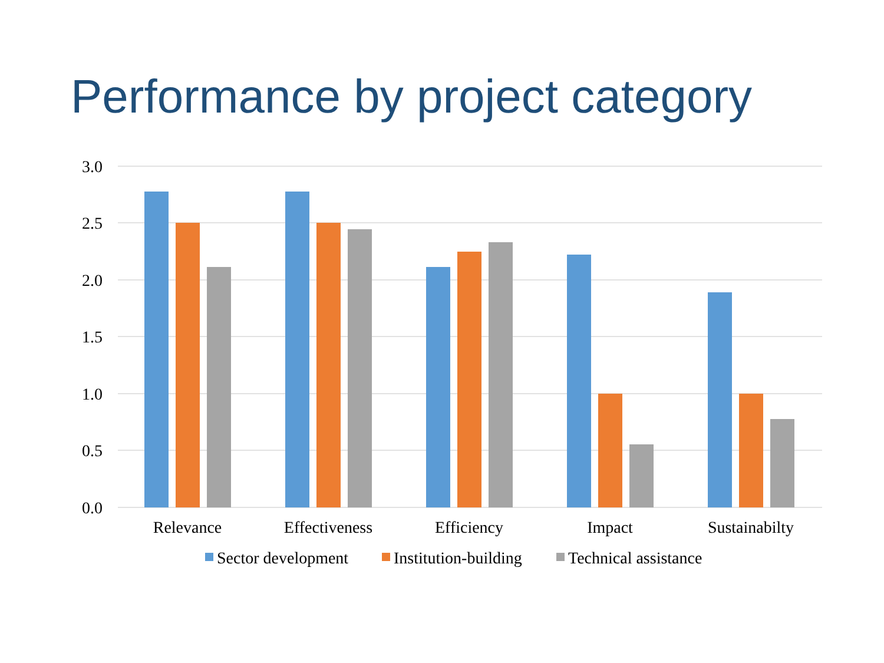Performance by project category
3.0
2.5
2.0
1.5
1.0
0.5
0.0
Relevance
Effectiveness
Efficiency
Impact
Sustainabilty
Sector development
Institution-building
Technical assistance